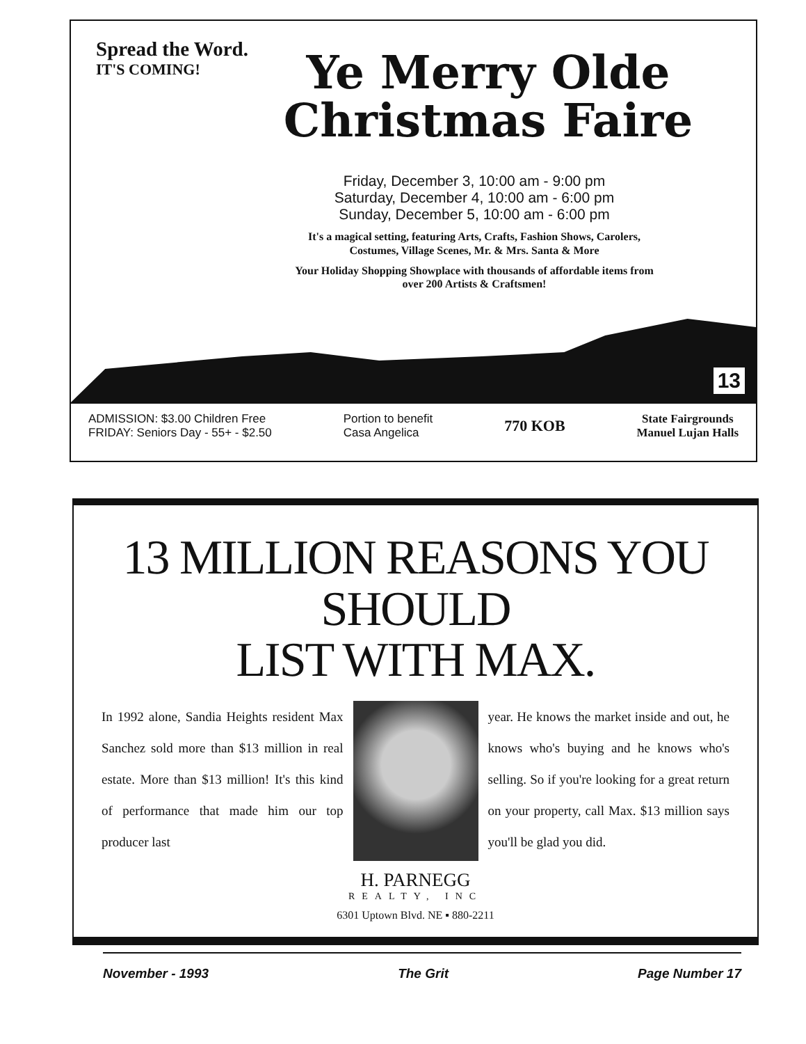Spread the Word.
IT'S COMING!
Ye Merry Olde
Christmas Faire
Friday, December 3, 10:00 am - 9:00 pm
Saturday, December 4, 10:00 am - 6:00 pm
Sunday, December 5, 10:00 am - 6:00 pm
It's a magical setting, featuring Arts, Crafts, Fashion Shows, Carolers, Costumes, Village Scenes, Mr. & Mrs. Santa & More
Your Holiday Shopping Showplace with thousands of affordable items from over 200 Artists & Craftsmen!
13
ADMISSION: $3.00 Children Free
FRIDAY: Seniors Day - 55+ - $2.50
Portion to benefit
Casa Angelica
770 KOB
State Fairgrounds
Manuel Lujan Halls
13 MILLION REASONS YOU SHOULD
LIST WITH MAX.
In 1992 alone, Sandia Heights resident Max Sanchez sold more than $13 million in real estate. More than $13 million! It's this kind of performance that made him our top producer last
year. He knows the market inside and out, he knows who's buying and he knows who's selling. So if you're looking for a great return on your property, call Max. $13 million says you'll be glad you did.
H. PARNEGG
REALTY, INC
6301 Uptown Blvd. NE ▪ 880-2211
November - 1993 The Grit Page Number 17